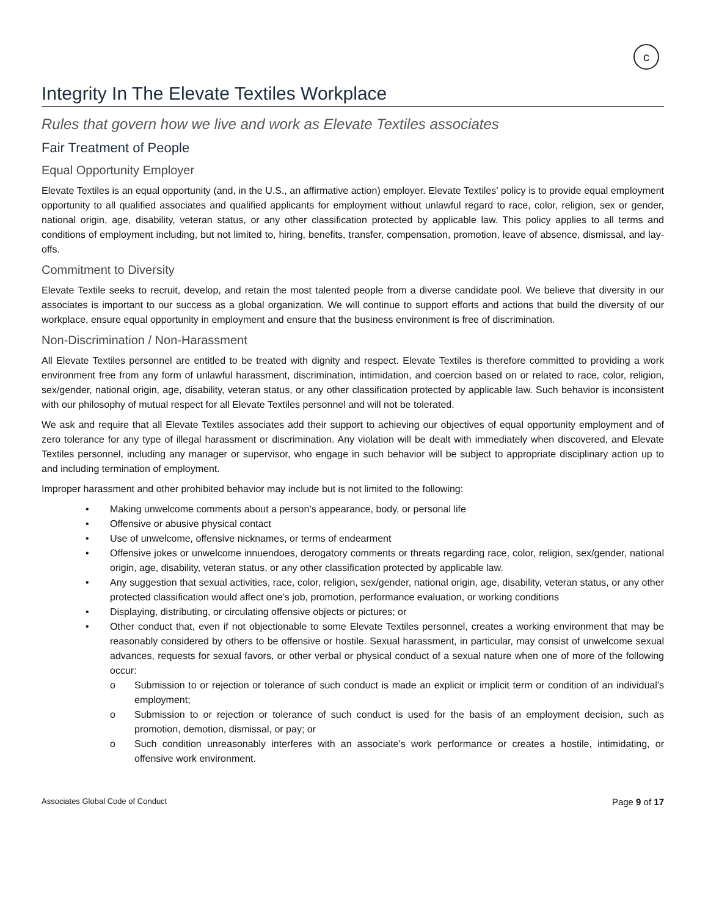c
Integrity In The Elevate Textiles Workplace
Rules that govern how we live and work as Elevate Textiles associates
Fair Treatment of People
Equal Opportunity Employer
Elevate Textiles is an equal opportunity (and, in the U.S., an affirmative action) employer. Elevate Textiles’ policy is to provide equal employment opportunity to all qualified associates and qualified applicants for employment without unlawful regard to race, color, religion, sex or gender, national origin, age, disability, veteran status, or any other classification protected by applicable law. This policy applies to all terms and conditions of employment including, but not limited to, hiring, benefits, transfer, compensation, promotion, leave of absence, dismissal, and lay-offs.
Commitment to Diversity
Elevate Textile seeks to recruit, develop, and retain the most talented people from a diverse candidate pool. We believe that diversity in our associates is important to our success as a global organization. We will continue to support efforts and actions that build the diversity of our workplace, ensure equal opportunity in employment and ensure that the business environment is free of discrimination.
Non-Discrimination / Non-Harassment
All Elevate Textiles personnel are entitled to be treated with dignity and respect. Elevate Textiles is therefore committed to providing a work environment free from any form of unlawful harassment, discrimination, intimidation, and coercion based on or related to race, color, religion, sex/gender, national origin, age, disability, veteran status, or any other classification protected by applicable law. Such behavior is inconsistent with our philosophy of mutual respect for all Elevate Textiles personnel and will not be tolerated.
We ask and require that all Elevate Textiles associates add their support to achieving our objectives of equal opportunity employment and of zero tolerance for any type of illegal harassment or discrimination. Any violation will be dealt with immediately when discovered, and Elevate Textiles personnel, including any manager or supervisor, who engage in such behavior will be subject to appropriate disciplinary action up to and including termination of employment.
Improper harassment and other prohibited behavior may include but is not limited to the following:
• Making unwelcome comments about a person’s appearance, body, or personal life
• Offensive or abusive physical contact
• Use of unwelcome, offensive nicknames, or terms of endearment
• Offensive jokes or unwelcome innuendoes, derogatory comments or threats regarding race, color, religion, sex/gender, national origin, age, disability, veteran status, or any other classification protected by applicable law.
• Any suggestion that sexual activities, race, color, religion, sex/gender, national origin, age, disability, veteran status, or any other protected classification would affect one’s job, promotion, performance evaluation, or working conditions
• Displaying, distributing, or circulating offensive objects or pictures; or
• Other conduct that, even if not objectionable to some Elevate Textiles personnel, creates a working environment that may be reasonably considered by others to be offensive or hostile. Sexual harassment, in particular, may consist of unwelcome sexual advances, requests for sexual favors, or other verbal or physical conduct of a sexual nature when one of more of the following occur:
o Submission to or rejection or tolerance of such conduct is made an explicit or implicit term or condition of an individual’s employment;
o Submission to or rejection or tolerance of such conduct is used for the basis of an employment decision, such as promotion, demotion, dismissal, or pay; or
o Such condition unreasonably interferes with an associate’s work performance or creates a hostile, intimidating, or offensive work environment.
Associates Global Code of Conduct Page 9 of 17